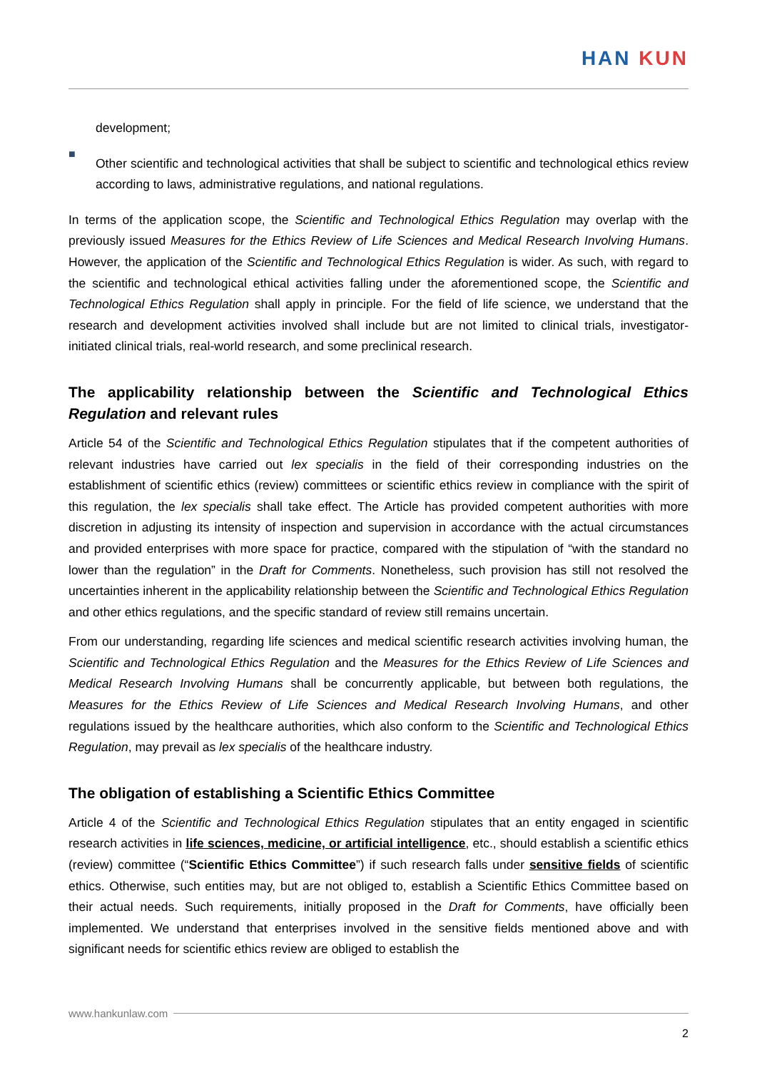HAN KUN
development;
■
Other scientific and technological activities that shall be subject to scientific and technological ethics review according to laws, administrative regulations, and national regulations.
In terms of the application scope, the Scientific and Technological Ethics Regulation may overlap with the previously issued Measures for the Ethics Review of Life Sciences and Medical Research Involving Humans. However, the application of the Scientific and Technological Ethics Regulation is wider. As such, with regard to the scientific and technological ethical activities falling under the aforementioned scope, the Scientific and Technological Ethics Regulation shall apply in principle. For the field of life science, we understand that the research and development activities involved shall include but are not limited to clinical trials, investigator-initiated clinical trials, real-world research, and some preclinical research.
The applicability relationship between the Scientific and Technological Ethics Regulation and relevant rules
Article 54 of the Scientific and Technological Ethics Regulation stipulates that if the competent authorities of relevant industries have carried out lex specialis in the field of their corresponding industries on the establishment of scientific ethics (review) committees or scientific ethics review in compliance with the spirit of this regulation, the lex specialis shall take effect. The Article has provided competent authorities with more discretion in adjusting its intensity of inspection and supervision in accordance with the actual circumstances and provided enterprises with more space for practice, compared with the stipulation of “with the standard no lower than the regulation” in the Draft for Comments. Nonetheless, such provision has still not resolved the uncertainties inherent in the applicability relationship between the Scientific and Technological Ethics Regulation and other ethics regulations, and the specific standard of review still remains uncertain.
From our understanding, regarding life sciences and medical scientific research activities involving human, the Scientific and Technological Ethics Regulation and the Measures for the Ethics Review of Life Sciences and Medical Research Involving Humans shall be concurrently applicable, but between both regulations, the Measures for the Ethics Review of Life Sciences and Medical Research Involving Humans, and other regulations issued by the healthcare authorities, which also conform to the Scientific and Technological Ethics Regulation, may prevail as lex specialis of the healthcare industry.
The obligation of establishing a Scientific Ethics Committee
Article 4 of the Scientific and Technological Ethics Regulation stipulates that an entity engaged in scientific research activities in life sciences, medicine, or artificial intelligence, etc., should establish a scientific ethics (review) committee (“Scientific Ethics Committee”) if such research falls under sensitive fields of scientific ethics. Otherwise, such entities may, but are not obliged to, establish a Scientific Ethics Committee based on their actual needs. Such requirements, initially proposed in the Draft for Comments, have officially been implemented. We understand that enterprises involved in the sensitive fields mentioned above and with significant needs for scientific ethics review are obliged to establish the
www.hankunlaw.com
2